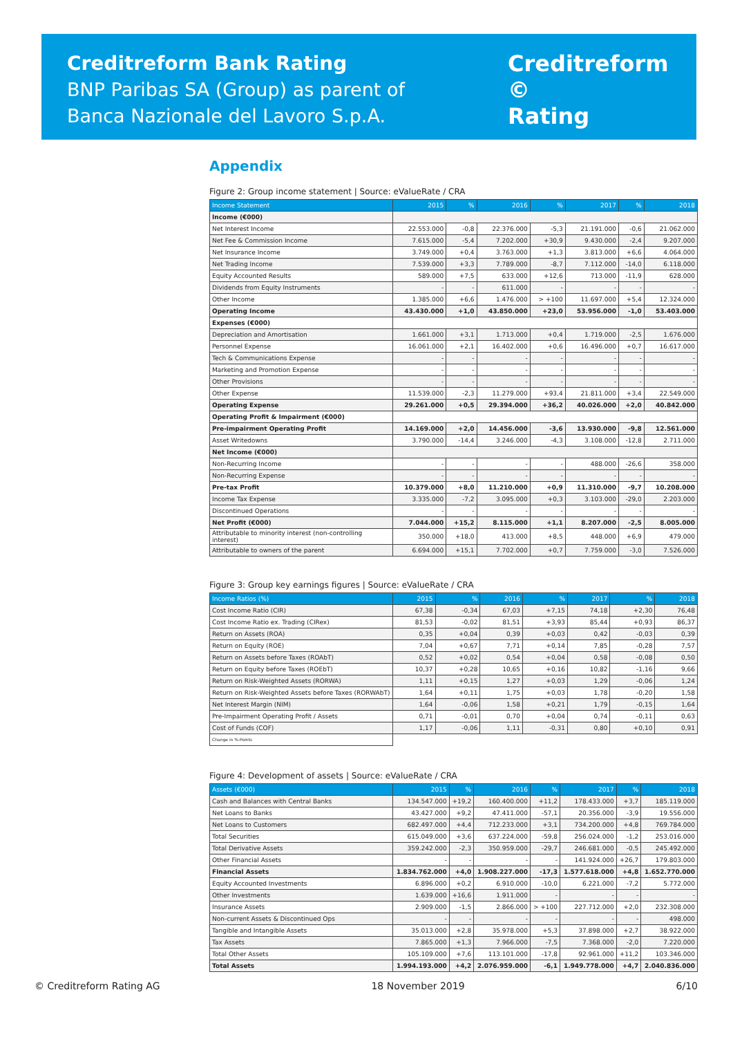Creditreform Bank Rating
BNP Paribas SA (Group) as parent of
Banca Nazionale del Lavoro S.p.A.
Creditreform ©
Rating
Appendix
Figure 2: Group income statement | Source: eValueRate / CRA
| Income Statement | 2015 | % | 2016 | % | 2017 | % | 2018 |
| --- | --- | --- | --- | --- | --- | --- | --- |
| Income (€000) | | | | | | | |
| Net Interest Income | 22.553.000 | -0,8 | 22.376.000 | -5,3 | 21.191.000 | -0,6 | 21.062.000 |
| Net Fee & Commission Income | 7.615.000 | -5,4 | 7.202.000 | +30,9 | 9.430.000 | -2,4 | 9.207.000 |
| Net Insurance Income | 3.749.000 | +0,4 | 3.763.000 | +1,3 | 3.813.000 | +6,6 | 4.064.000 |
| Net Trading Income | 7.539.000 | +3,3 | 7.789.000 | -8,7 | 7.112.000 | -14,0 | 6.118.000 |
| Equity Accounted Results | 589.000 | +7,5 | 633.000 | +12,6 | 713.000 | -11,9 | 628.000 |
| Dividends from Equity Instruments | - | - | 611.000 | - | - | - | - |
| Other Income | 1.385.000 | +6,6 | 1.476.000 | > +100 | 11.697.000 | +5,4 | 12.324.000 |
| Operating Income | 43.430.000 | +1,0 | 43.850.000 | +23,0 | 53.956.000 | -1,0 | 53.403.000 |
| Expenses (€000) | | | | | | | |
| Depreciation and Amortisation | 1.661.000 | +3,1 | 1.713.000 | +0,4 | 1.719.000 | -2,5 | 1.676.000 |
| Personnel Expense | 16.061.000 | +2,1 | 16.402.000 | +0,6 | 16.496.000 | +0,7 | 16.617.000 |
| Tech & Communications Expense | - | - | - | - | - | - | - |
| Marketing and Promotion Expense | - | - | - | - | - | - | - |
| Other Provisions | - | - | - | - | - | - | - |
| Other Expense | 11.539.000 | -2,3 | 11.279.000 | +93,4 | 21.811.000 | +3,4 | 22.549.000 |
| Operating Expense | 29.261.000 | +0,5 | 29.394.000 | +36,2 | 40.026.000 | +2,0 | 40.842.000 |
| Operating Profit & Impairment (€000) | | | | | | | |
| Pre-impairment Operating Profit | 14.169.000 | +2,0 | 14.456.000 | -3,6 | 13.930.000 | -9,8 | 12.561.000 |
| Asset Writedowns | 3.790.000 | -14,4 | 3.246.000 | -4,3 | 3.108.000 | -12,8 | 2.711.000 |
| Net Income (€000) | | | | | | | |
| Non-Recurring Income | - | - | - | - | 488.000 | -26,6 | 358.000 |
| Non-Recurring Expense | - | - | - | - | - | - | - |
| Pre-tax Profit | 10.379.000 | +8,0 | 11.210.000 | +0,9 | 11.310.000 | -9,7 | 10.208.000 |
| Income Tax Expense | 3.335.000 | -7,2 | 3.095.000 | +0,3 | 3.103.000 | -29,0 | 2.203.000 |
| Discontinued Operations | - | - | - | - | - | - | - |
| Net Profit (€000) | 7.044.000 | +15,2 | 8.115.000 | +1,1 | 8.207.000 | -2,5 | 8.005.000 |
| Attributable to minority interest (non-controlling interest) | 350.000 | +18,0 | 413.000 | +8,5 | 448.000 | +6,9 | 479.000 |
| Attributable to owners of the parent | 6.694.000 | +15,1 | 7.702.000 | +0,7 | 7.759.000 | -3,0 | 7.526.000 |
Figure 3: Group key earnings figures | Source: eValueRate / CRA
| Income Ratios (%) | 2015 | % | 2016 | % | 2017 | % | 2018 |
| --- | --- | --- | --- | --- | --- | --- | --- |
| Cost Income Ratio (CIR) | 67,38 | -0,34 | 67,03 | +7,15 | 74,18 | +2,30 | 76,48 |
| Cost Income Ratio ex. Trading (CIRex) | 81,53 | -0,02 | 81,51 | +3,93 | 85,44 | +0,93 | 86,37 |
| Return on Assets (ROA) | 0,35 | +0,04 | 0,39 | +0,03 | 0,42 | -0,03 | 0,39 |
| Return on Equity (ROE) | 7,04 | +0,67 | 7,71 | +0,14 | 7,85 | -0,28 | 7,57 |
| Return on Assets before Taxes (ROAbT) | 0,52 | +0,02 | 0,54 | +0,04 | 0,58 | -0,08 | 0,50 |
| Return on Equity before Taxes (ROEbT) | 10,37 | +0,28 | 10,65 | +0,16 | 10,82 | -1,16 | 9,66 |
| Return on Risk-Weighted Assets (RORWA) | 1,11 | +0,15 | 1,27 | +0,03 | 1,29 | -0,06 | 1,24 |
| Return on Risk-Weighted Assets before Taxes (RORWAbT) | 1,64 | +0,11 | 1,75 | +0,03 | 1,78 | -0,20 | 1,58 |
| Net Interest Margin (NIM) | 1,64 | -0,06 | 1,58 | +0,21 | 1,79 | -0,15 | 1,64 |
| Pre-Impairment Operating Profit / Assets | 0,71 | -0,01 | 0,70 | +0,04 | 0,74 | -0,11 | 0,63 |
| Cost of Funds (COF) | 1,17 | -0,06 | 1,11 | -0,31 | 0,80 | +0,10 | 0,91 |
| Change in %-Points | | | | | | | |
Figure 4: Development of assets | Source: eValueRate / CRA
| Assets (€000) | 2015 | % | 2016 | % | 2017 | % | 2018 |
| --- | --- | --- | --- | --- | --- | --- | --- |
| Cash and Balances with Central Banks | 134.547.000 | +19,2 | 160.400.000 | +11,2 | 178.433.000 | +3,7 | 185.119.000 |
| Net Loans to Banks | 43.427.000 | +9,2 | 47.411.000 | -57,1 | 20.356.000 | -3,9 | 19.556.000 |
| Net Loans to Customers | 682.497.000 | +4,4 | 712.233.000 | +3,1 | 734.200.000 | +4,8 | 769.784.000 |
| Total Securities | 615.049.000 | +3,6 | 637.224.000 | -59,8 | 256.024.000 | -1,2 | 253.016.000 |
| Total Derivative Assets | 359.242.000 | -2,3 | 350.959.000 | -29,7 | 246.681.000 | -0,5 | 245.492.000 |
| Other Financial Assets | - | - | - | - | 141.924.000 | +26,7 | 179.803.000 |
| Financial Assets | 1.834.762.000 | +4,0 | 1.908.227.000 | -17,3 | 1.577.618.000 | +4,8 | 1.652.770.000 |
| Equity Accounted Investments | 6.896.000 | +0,2 | 6.910.000 | -10,0 | 6.221.000 | -7,2 | 5.772.000 |
| Other Investments | 1.639.000 | +16,6 | 1.911.000 | - | - | - | - |
| Insurance Assets | 2.909.000 | -1,5 | 2.866.000 | > +100 | 227.712.000 | +2,0 | 232.308.000 |
| Non-current Assets & Discontinued Ops | - | - | - | - | - | - | 498.000 |
| Tangible and Intangible Assets | 35.013.000 | +2,8 | 35.978.000 | +5,3 | 37.898.000 | +2,7 | 38.922.000 |
| Tax Assets | 7.865.000 | +1,3 | 7.966.000 | -7,5 | 7.368.000 | -2,0 | 7.220.000 |
| Total Other Assets | 105.109.000 | +7,6 | 113.101.000 | -17,8 | 92.961.000 | +11,2 | 103.346.000 |
| Total Assets | 1.994.193.000 | +4,2 | 2.076.959.000 | -6,1 | 1.949.778.000 | +4,7 | 2.040.836.000 |
© Creditreform Rating AG 18 November 2019 6/10